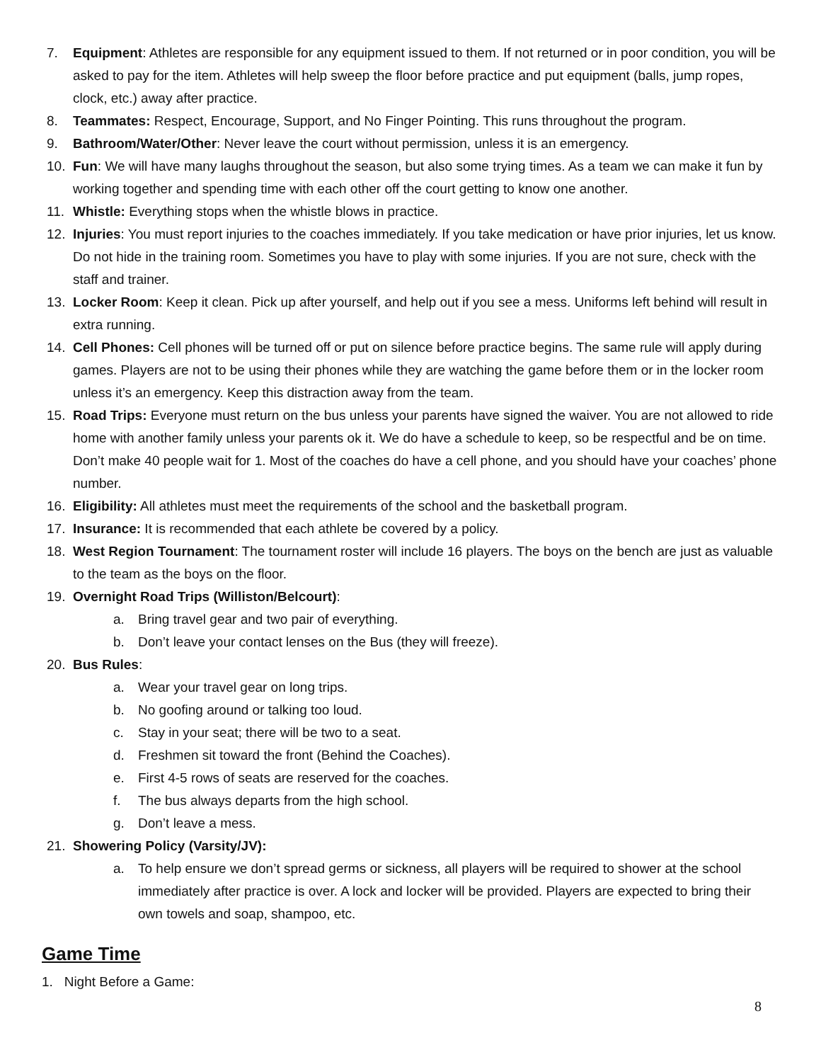7. Equipment: Athletes are responsible for any equipment issued to them. If not returned or in poor condition, you will be asked to pay for the item. Athletes will help sweep the floor before practice and put equipment (balls, jump ropes, clock, etc.) away after practice.
8. Teammates: Respect, Encourage, Support, and No Finger Pointing. This runs throughout the program.
9. Bathroom/Water/Other: Never leave the court without permission, unless it is an emergency.
10. Fun: We will have many laughs throughout the season, but also some trying times. As a team we can make it fun by working together and spending time with each other off the court getting to know one another.
11. Whistle: Everything stops when the whistle blows in practice.
12. Injuries: You must report injuries to the coaches immediately. If you take medication or have prior injuries, let us know. Do not hide in the training room. Sometimes you have to play with some injuries. If you are not sure, check with the staff and trainer.
13. Locker Room: Keep it clean. Pick up after yourself, and help out if you see a mess. Uniforms left behind will result in extra running.
14. Cell Phones: Cell phones will be turned off or put on silence before practice begins. The same rule will apply during games. Players are not to be using their phones while they are watching the game before them or in the locker room unless it’s an emergency. Keep this distraction away from the team.
15. Road Trips: Everyone must return on the bus unless your parents have signed the waiver. You are not allowed to ride home with another family unless your parents ok it. We do have a schedule to keep, so be respectful and be on time. Don’t make 40 people wait for 1. Most of the coaches do have a cell phone, and you should have your coaches’ phone number.
16. Eligibility: All athletes must meet the requirements of the school and the basketball program.
17. Insurance: It is recommended that each athlete be covered by a policy.
18. West Region Tournament: The tournament roster will include 16 players. The boys on the bench are just as valuable to the team as the boys on the floor.
19. Overnight Road Trips (Williston/Belcourt):
a. Bring travel gear and two pair of everything.
b. Don’t leave your contact lenses on the Bus (they will freeze).
20. Bus Rules:
a. Wear your travel gear on long trips.
b. No goofing around or talking too loud.
c. Stay in your seat; there will be two to a seat.
d. Freshmen sit toward the front (Behind the Coaches).
e. First 4-5 rows of seats are reserved for the coaches.
f. The bus always departs from the high school.
g. Don’t leave a mess.
21. Showering Policy (Varsity/JV):
a. To help ensure we don’t spread germs or sickness, all players will be required to shower at the school immediately after practice is over. A lock and locker will be provided. Players are expected to bring their own towels and soap, shampoo, etc.
Game Time
1. Night Before a Game:
8